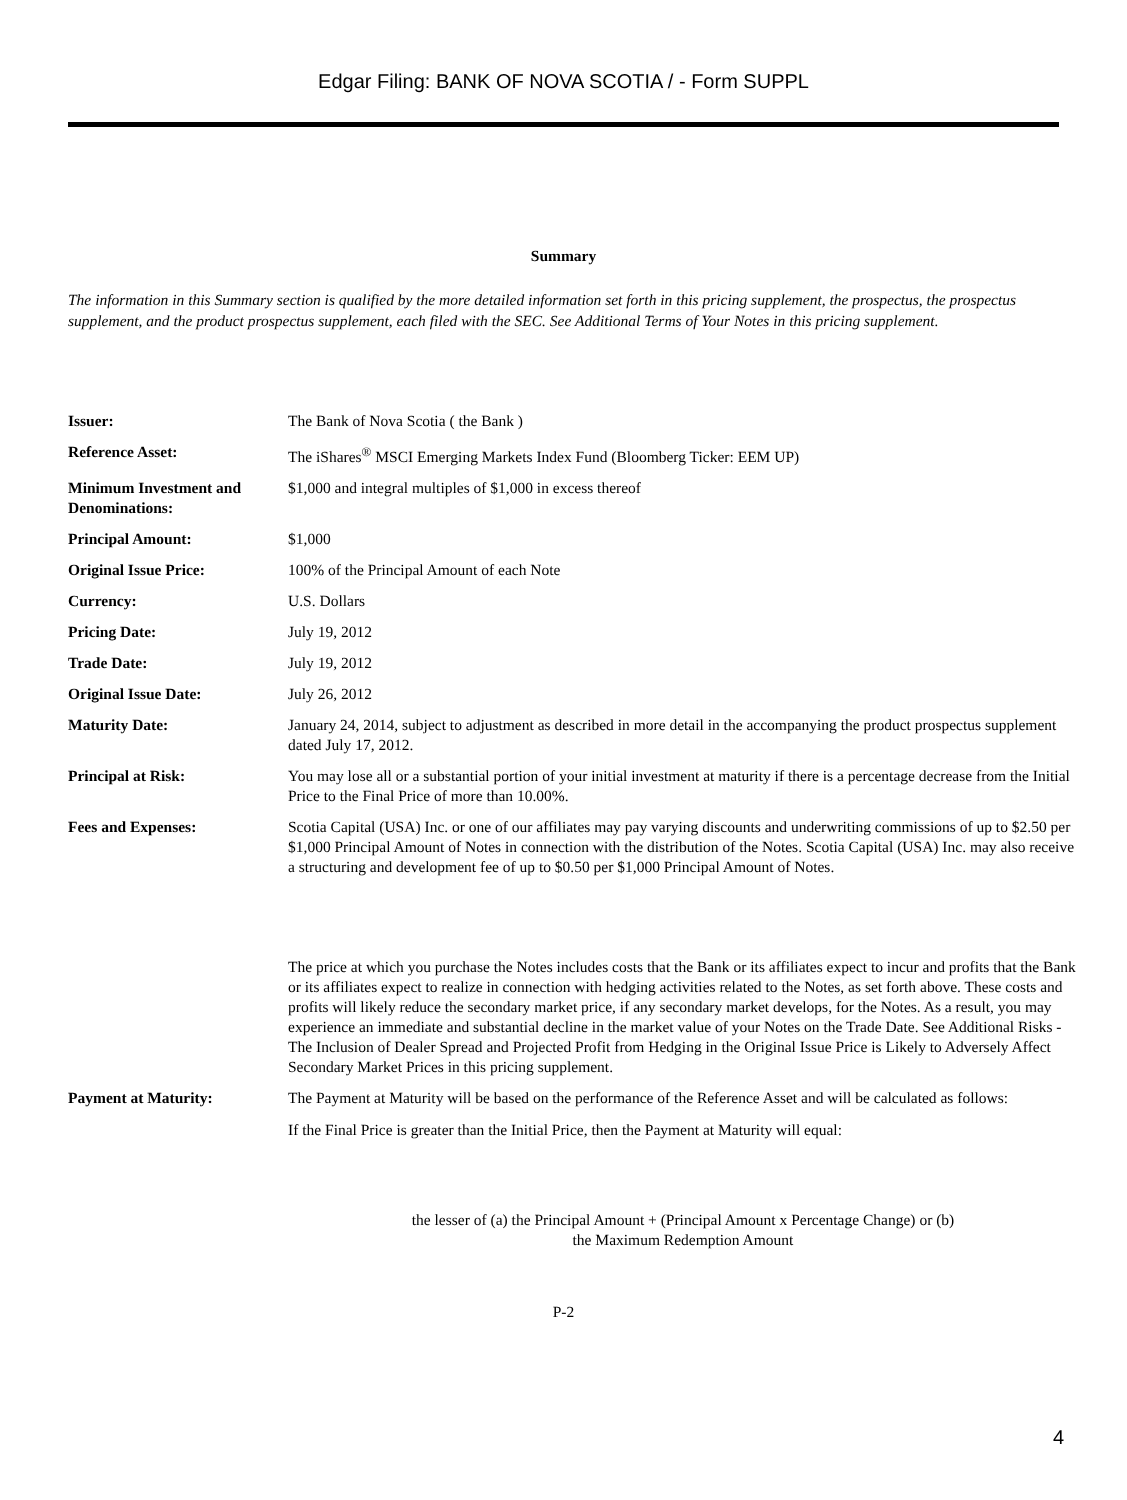Edgar Filing: BANK OF NOVA SCOTIA / - Form SUPPL
Summary
The information in this Summary section is qualified by the more detailed information set forth in this pricing supplement, the prospectus, the prospectus supplement, and the product prospectus supplement, each filed with the SEC. See Additional Terms of Your Notes in this pricing supplement.
| Issuer: | The Bank of Nova Scotia ( the Bank ) |
| Reference Asset: | The iShares<sup>®</sup> MSCI Emerging Markets Index Fund (Bloomberg Ticker: EEM UP) |
| Minimum Investment and Denominations: | $1,000 and integral multiples of $1,000 in excess thereof |
| Principal Amount: | $1,000 |
| Original Issue Price: | 100% of the Principal Amount of each Note |
| Currency: | U.S. Dollars |
| Pricing Date: | July 19, 2012 |
| Trade Date: | July 19, 2012 |
| Original Issue Date: | July 26, 2012 |
| Maturity Date: | January 24, 2014, subject to adjustment as described in more detail in the accompanying the product prospectus supplement dated July 17, 2012. |
| Principal at Risk: | You may lose all or a substantial portion of your initial investment at maturity if there is a percentage decrease from the Initial Price to the Final Price of more than 10.00%. |
| Fees and Expenses: | Scotia Capital (USA) Inc. or one of our affiliates may pay varying discounts and underwriting commissions of up to $2.50 per $1,000 Principal Amount of Notes in connection with the distribution of the Notes. Scotia Capital (USA) Inc. may also receive a structuring and development fee of up to $0.50 per $1,000 Principal Amount of Notes. The price at which you purchase the Notes includes costs that the Bank or its affiliates expect to incur and profits that the Bank or its affiliates expect to realize in connection with hedging activities related to the Notes, as set forth above. These costs and profits will likely reduce the secondary market price, if any secondary market develops, for the Notes. As a result, you may experience an immediate and substantial decline in the market value of your Notes on the Trade Date. See Additional Risks - The Inclusion of Dealer Spread and Projected Profit from Hedging in the Original Issue Price is Likely to Adversely Affect Secondary Market Prices in this pricing supplement. |
| Payment at Maturity: | The Payment at Maturity will be based on the performance of the Reference Asset and will be calculated as follows: If the Final Price is greater than the Initial Price, then the Payment at Maturity will equal: the lesser of (a) the Principal Amount + (Principal Amount x Percentage Change) or (b) the Maximum Redemption Amount |
P-2
4